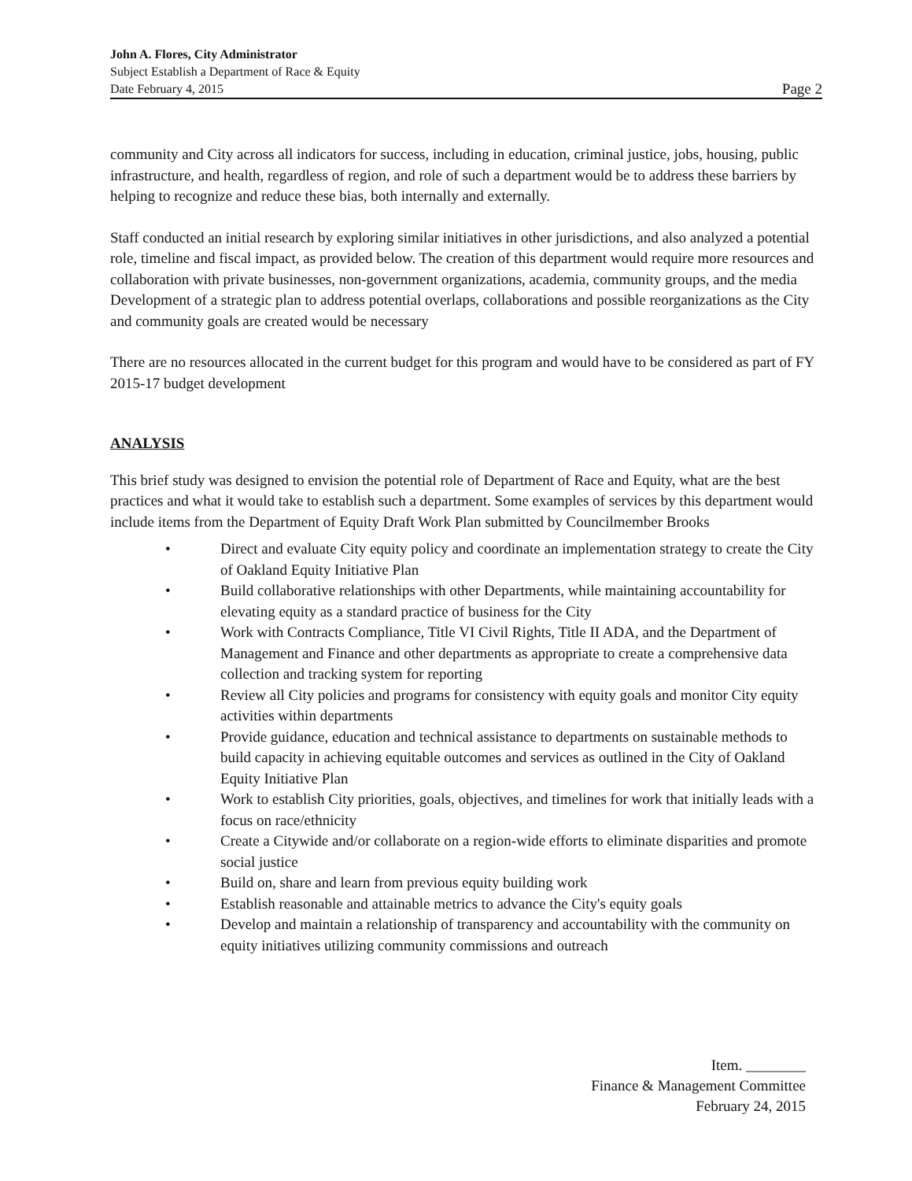John A. Flores, City Administrator
Subject Establish a Department of Race & Equity
Date February 4, 2015 Page 2
community and City across all indicators for success, including in education, criminal justice, jobs, housing, public infrastructure, and health, regardless of region, and role of such a department would be to address these barriers by helping to recognize and reduce these bias, both internally and externally.
Staff conducted an initial research by exploring similar initiatives in other jurisdictions, and also analyzed a potential role, timeline and fiscal impact, as provided below. The creation of this department would require more resources and collaboration with private businesses, non-government organizations, academia, community groups, and the media Development of a strategic plan to address potential overlaps, collaborations and possible reorganizations as the City and community goals are created would be necessary
There are no resources allocated in the current budget for this program and would have to be considered as part of FY 2015-17 budget development
ANALYSIS
This brief study was designed to envision the potential role of Department of Race and Equity, what are the best practices and what it would take to establish such a department. Some examples of services by this department would include items from the Department of Equity Draft Work Plan submitted by Councilmember Brooks
• Direct and evaluate City equity policy and coordinate an implementation strategy to create the City of Oakland Equity Initiative Plan
• Build collaborative relationships with other Departments, while maintaining accountability for elevating equity as a standard practice of business for the City
• Work with Contracts Compliance, Title VI Civil Rights, Title II ADA, and the Department of Management and Finance and other departments as appropriate to create a comprehensive data collection and tracking system for reporting
• Review all City policies and programs for consistency with equity goals and monitor City equity activities within departments
• Provide guidance, education and technical assistance to departments on sustainable methods to build capacity in achieving equitable outcomes and services as outlined in the City of Oakland Equity Initiative Plan
• Work to establish City priorities, goals, objectives, and timelines for work that initially leads with a focus on race/ethnicity
• Create a Citywide and/or collaborate on a region-wide efforts to eliminate disparities and promote social justice
• Build on, share and learn from previous equity building work
• Establish reasonable and attainable metrics to advance the City's equity goals
• Develop and maintain a relationship of transparency and accountability with the community on equity initiatives utilizing community commissions and outreach
Item. ________
Finance & Management Committee
February 24, 2015